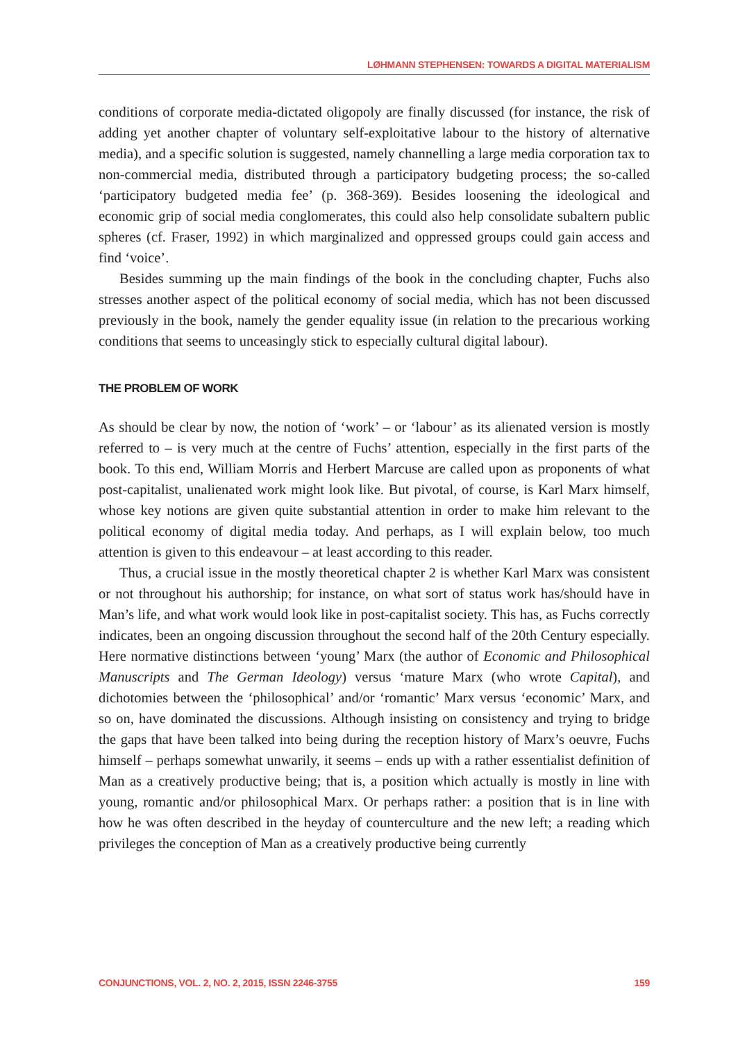LØHMANN STEPHENSEN: TOWARDS A DIGITAL MATERIALISM
conditions of corporate media-dictated oligopoly are finally discussed (for instance, the risk of adding yet another chapter of voluntary self-exploitative labour to the history of alternative media), and a specific solution is suggested, namely channelling a large media corporation tax to non-commercial media, distributed through a participatory budgeting process; the so-called ‘participatory budgeted media fee’ (p. 368-369). Besides loosening the ideological and economic grip of social media conglomerates, this could also help consolidate subaltern public spheres (cf. Fraser, 1992) in which marginalized and oppressed groups could gain access and find ‘voice’.
Besides summing up the main findings of the book in the concluding chapter, Fuchs also stresses another aspect of the political economy of social media, which has not been discussed previously in the book, namely the gender equality issue (in relation to the precarious working conditions that seems to unceasingly stick to especially cultural digital labour).
THE PROBLEM OF WORK
As should be clear by now, the notion of ‘work’ – or ‘labour’ as its alienated version is mostly referred to – is very much at the centre of Fuchs’ attention, especially in the first parts of the book. To this end, William Morris and Herbert Marcuse are called upon as proponents of what post-capitalist, unalienated work might look like. But pivotal, of course, is Karl Marx himself, whose key notions are given quite substantial attention in order to make him relevant to the political economy of digital media today. And perhaps, as I will explain below, too much attention is given to this endeavour – at least according to this reader.
Thus, a crucial issue in the mostly theoretical chapter 2 is whether Karl Marx was consistent or not throughout his authorship; for instance, on what sort of status work has/should have in Man’s life, and what work would look like in post-capitalist society. This has, as Fuchs correctly indicates, been an ongoing discussion throughout the second half of the 20th Century especially. Here normative distinctions between ‘young’ Marx (the author of Economic and Philosophical Manuscripts and The German Ideology) versus ‘mature Marx (who wrote Capital), and dichotomies between the ‘philosophical’ and/or ‘romantic’ Marx versus ‘economic’ Marx, and so on, have dominated the discussions. Although insisting on consistency and trying to bridge the gaps that have been talked into being during the reception history of Marx’s oeuvre, Fuchs himself – perhaps somewhat unwarily, it seems – ends up with a rather essentialist definition of Man as a creatively productive being; that is, a position which actually is mostly in line with young, romantic and/or philosophical Marx. Or perhaps rather: a position that is in line with how he was often described in the heyday of counterculture and the new left; a reading which privileges the conception of Man as a creatively productive being currently
CONJUNCTIONS, VOL. 2, NO. 2, 2015, ISSN 2246-3755 159